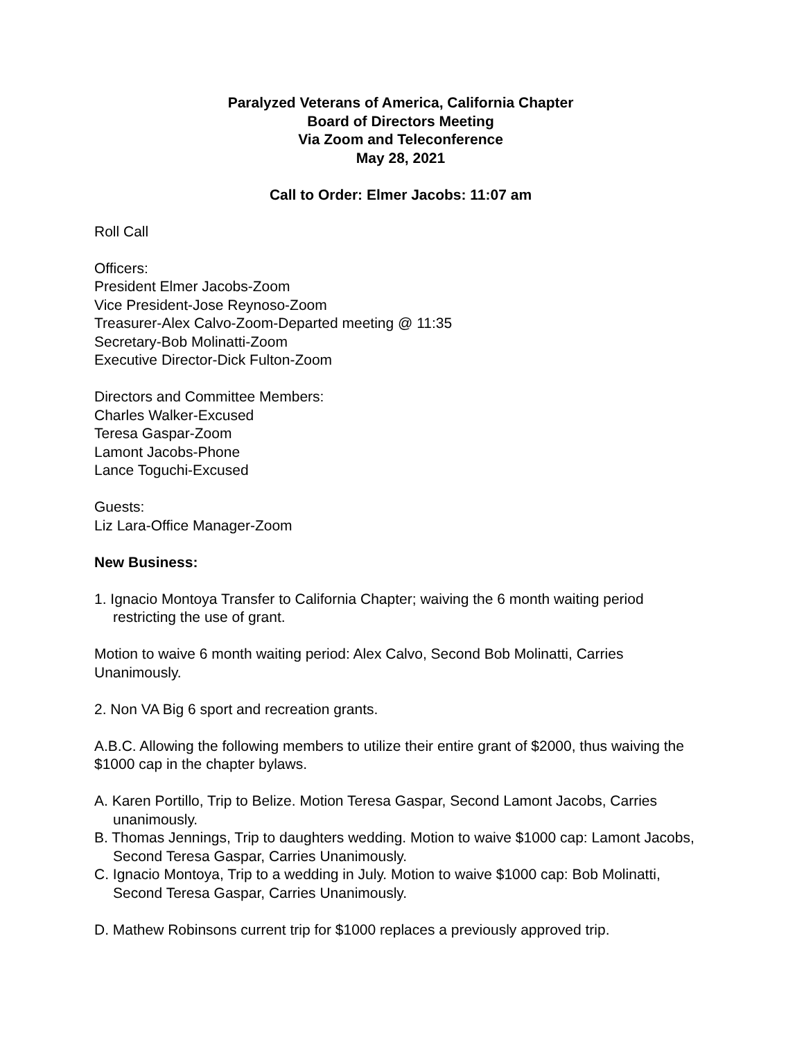Paralyzed Veterans of America, California Chapter
Board of Directors Meeting
Via Zoom and Teleconference
May 28, 2021
Call to Order: Elmer Jacobs: 11:07 am
Roll Call
Officers:
President Elmer Jacobs-Zoom
Vice President-Jose Reynoso-Zoom
Treasurer-Alex Calvo-Zoom-Departed meeting @ 11:35
Secretary-Bob Molinatti-Zoom
Executive Director-Dick Fulton-Zoom
Directors and Committee Members:
Charles Walker-Excused
Teresa Gaspar-Zoom
Lamont Jacobs-Phone
Lance Toguchi-Excused
Guests:
Liz Lara-Office Manager-Zoom
New Business:
1. Ignacio Montoya Transfer to California Chapter; waiving the 6 month waiting period restricting the use of grant.
Motion to waive 6 month waiting period: Alex Calvo, Second Bob Molinatti, Carries Unanimously.
2. Non VA Big 6 sport and recreation grants.
A.B.C. Allowing the following members to utilize their entire grant of $2000, thus waiving the $1000 cap in the chapter bylaws.
A. Karen Portillo, Trip to Belize. Motion Teresa Gaspar, Second Lamont Jacobs, Carries unanimously.
B. Thomas Jennings, Trip to daughters wedding. Motion to waive $1000 cap: Lamont Jacobs, Second Teresa Gaspar, Carries Unanimously.
C. Ignacio Montoya, Trip to a wedding in July. Motion to waive $1000 cap: Bob Molinatti, Second Teresa Gaspar, Carries Unanimously.
D. Mathew Robinsons current trip for $1000 replaces a previously approved trip.